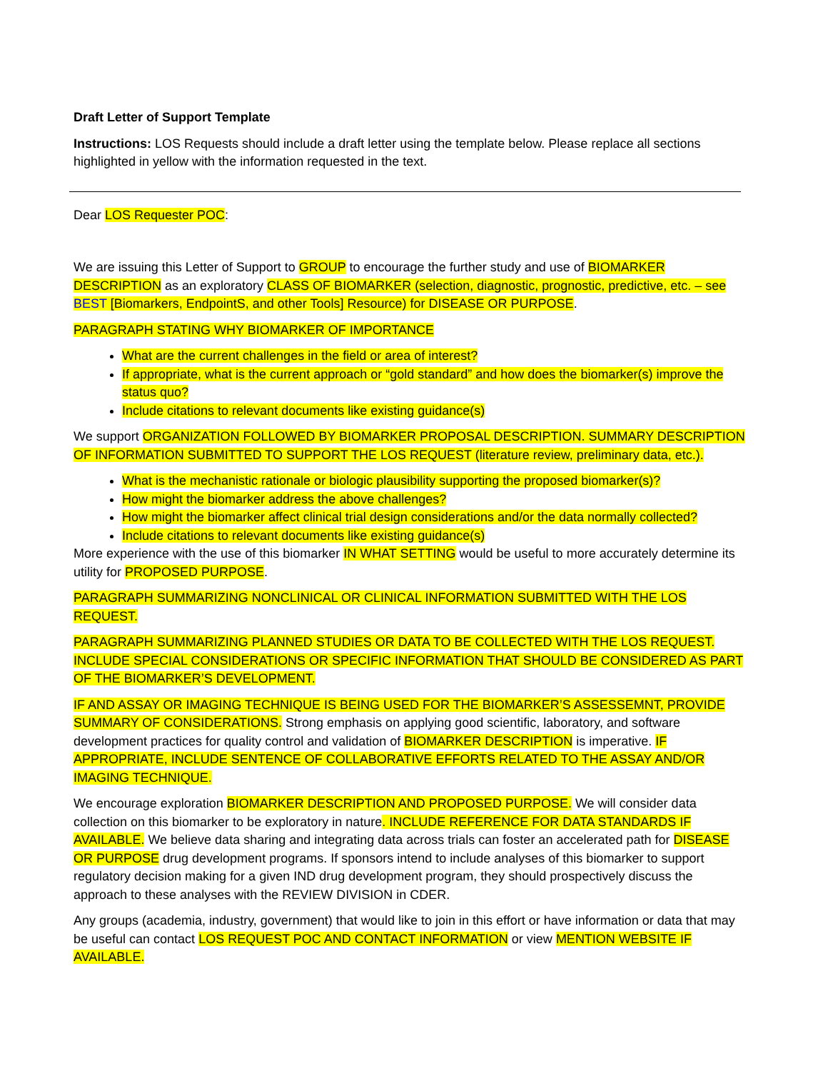Draft Letter of Support Template
Instructions: LOS Requests should include a draft letter using the template below. Please replace all sections highlighted in yellow with the information requested in the text.
Dear LOS Requester POC:
We are issuing this Letter of Support to GROUP to encourage the further study and use of BIOMARKER DESCRIPTION as an exploratory CLASS OF BIOMARKER (selection, diagnostic, prognostic, predictive, etc. – see BEST [Biomarkers, EndpointS, and other Tools] Resource) for DISEASE OR PURPOSE.
PARAGRAPH STATING WHY BIOMARKER OF IMPORTANCE
What are the current challenges in the field or area of interest?
If appropriate, what is the current approach or “gold standard” and how does the biomarker(s) improve the status quo?
Include citations to relevant documents like existing guidance(s)
We support ORGANIZATION FOLLOWED BY BIOMARKER PROPOSAL DESCRIPTION. SUMMARY DESCRIPTION OF INFORMATION SUBMITTED TO SUPPORT THE LOS REQUEST (literature review, preliminary data, etc.).
What is the mechanistic rationale or biologic plausibility supporting the proposed biomarker(s)?
How might the biomarker address the above challenges?
How might the biomarker affect clinical trial design considerations and/or the data normally collected?
Include citations to relevant documents like existing guidance(s)
More experience with the use of this biomarker IN WHAT SETTING would be useful to more accurately determine its utility for PROPOSED PURPOSE.
PARAGRAPH SUMMARIZING NONCLINICAL OR CLINICAL INFORMATION SUBMITTED WITH THE LOS REQUEST.
PARAGRAPH SUMMARIZING PLANNED STUDIES OR DATA TO BE COLLECTED WITH THE LOS REQUEST. INCLUDE SPECIAL CONSIDERATIONS OR SPECIFIC INFORMATION THAT SHOULD BE CONSIDERED AS PART OF THE BIOMARKER’S DEVELOPMENT.
IF AND ASSAY OR IMAGING TECHNIQUE IS BEING USED FOR THE BIOMARKER’S ASSESSEMNT, PROVIDE SUMMARY OF CONSIDERATIONS. Strong emphasis on applying good scientific, laboratory, and software development practices for quality control and validation of BIOMARKER DESCRIPTION is imperative. IF APPROPRIATE, INCLUDE SENTENCE OF COLLABORATIVE EFFORTS RELATED TO THE ASSAY AND/OR IMAGING TECHNIQUE.
We encourage exploration BIOMARKER DESCRIPTION AND PROPOSED PURPOSE. We will consider data collection on this biomarker to be exploratory in nature. INCLUDE REFERENCE FOR DATA STANDARDS IF AVAILABLE. We believe data sharing and integrating data across trials can foster an accelerated path for DISEASE OR PURPOSE drug development programs. If sponsors intend to include analyses of this biomarker to support regulatory decision making for a given IND drug development program, they should prospectively discuss the approach to these analyses with the REVIEW DIVISION in CDER.
Any groups (academia, industry, government) that would like to join in this effort or have information or data that may be useful can contact LOS REQUEST POC AND CONTACT INFORMATION or view MENTION WEBSITE IF AVAILABLE.